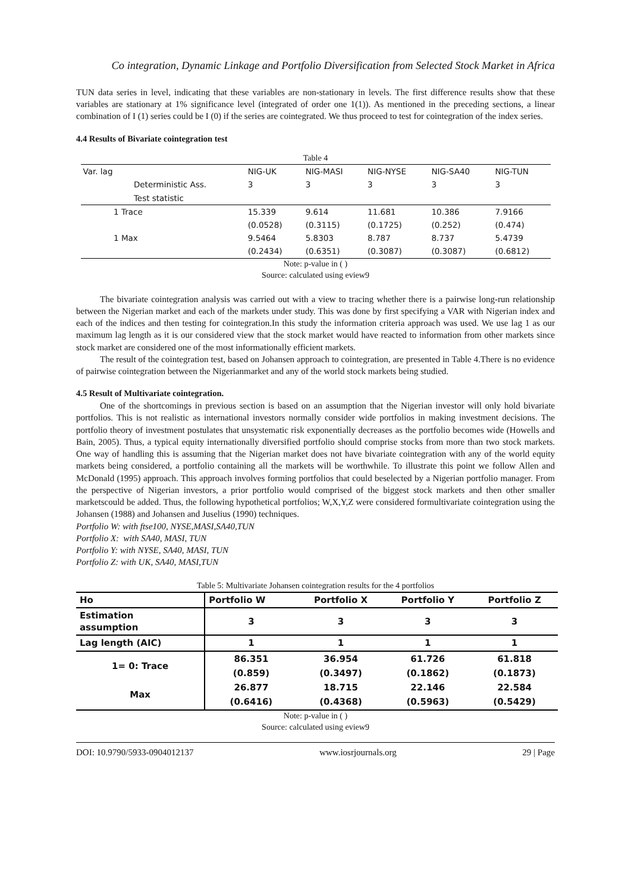Co integration, Dynamic Linkage and Portfolio Diversification from Selected Stock Market in Africa
TUN data series in level, indicating that these variables are non-stationary in levels. The first difference results show that these variables are stationary at 1% significance level (integrated of order one 1(1)). As mentioned in the preceding sections, a linear combination of I (1) series could be I (0) if the series are cointegrated. We thus proceed to test for cointegration of the index series.
4.4 Results of Bivariate cointegration test
Table 4
| Var. lag | | NIG-UK | NIG-MASI | NIG-NYSE | NIG-SA40 | NIG-TUN |
| | Deterministic Ass. | 3 | 3 | 3 | 3 | 3 |
| | Test statistic | | | | | |
| 1 Trace | | 15.339 | 9.614 | 11.681 | 10.386 | 7.9166 |
| | | (0.0528) | (0.3115) | (0.1725) | (0.252) | (0.474) |
| 1 Max | | 9.5464 | 5.8303 | 8.787 | 8.737 | 5.4739 |
| | | (0.2434) | (0.6351) | (0.3087) | (0.3087) | (0.6812) |
Note: p-value in ( )
Source: calculated using eview9
The bivariate cointegration analysis was carried out with a view to tracing whether there is a pairwise long-run relationship between the Nigerian market and each of the markets under study. This was done by first specifying a VAR with Nigerian index and each of the indices and then testing for cointegration.In this study the information criteria approach was used. We use lag 1 as our maximum lag length as it is our considered view that the stock market would have reacted to information from other markets since stock market are considered one of the most informationally efficient markets.
The result of the cointegration test, based on Johansen approach to cointegration, are presented in Table 4.There is no evidence of pairwise cointegration between the Nigerianmarket and any of the world stock markets being studied.
4.5 Result of Multivariate cointegration.
One of the shortcomings in previous section is based on an assumption that the Nigerian investor will only hold bivariate portfolios. This is not realistic as international investors normally consider wide portfolios in making investment decisions. The portfolio theory of investment postulates that unsystematic risk exponentially decreases as the portfolio becomes wide (Howells and Bain, 2005). Thus, a typical equity internationally diversified portfolio should comprise stocks from more than two stock markets. One way of handling this is assuming that the Nigerian market does not have bivariate cointegration with any of the world equity markets being considered, a portfolio containing all the markets will be worthwhile. To illustrate this point we follow Allen and McDonald (1995) approach. This approach involves forming portfolios that could beselected by a Nigerian portfolio manager. From the perspective of Nigerian investors, a prior portfolio would comprised of the biggest stock markets and then other smaller marketscould be added. Thus, the following hypothetical portfolios; W,X,Y,Z were considered formultivariate cointegration using the Johansen (1988) and Johansen and Juselius (1990) techniques.
Portfolio W: with ftse100, NYSE,MASI,SA40,TUN
Portfolio X: with SA40, MASI, TUN
Portfolio Y: with NYSE, SA40, MASI, TUN
Portfolio Z: with UK, SA40, MASI,TUN
Table 5: Multivariate Johansen cointegration results for the 4 portfolios
| Ho | Portfolio W | Portfolio X | Portfolio Y | Portfolio Z |
| Estimation assumption | 3 | 3 | 3 | 3 |
| Lag length (AIC) | 1 | 1 | 1 | 1 |
| 1= 0: Trace | 86.351 | 36.954 | 61.726 | 61.818 |
| | (0.859) | (0.3497) | (0.1862) | (0.1873) |
| Max | 26.877 | 18.715 | 22.146 | 22.584 |
| | (0.6416) | (0.4368) | (0.5963) | (0.5429) |
Note: p-value in ( )
Source: calculated using eview9
DOI: 10.9790/5933-0904012137 www.iosrjournals.org 29 | Page